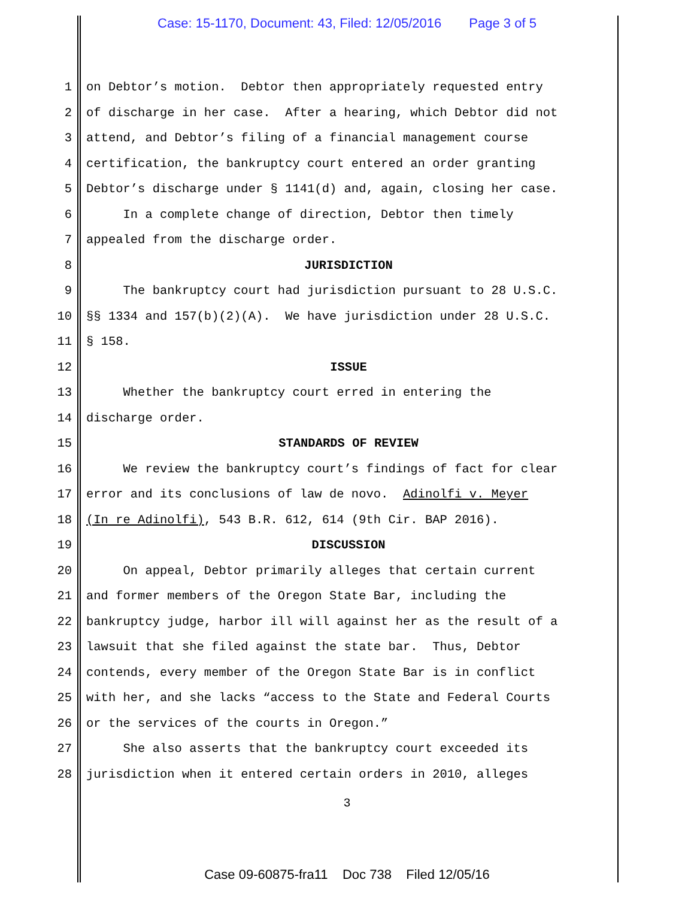Case: 15-1170, Document: 43, Filed: 12/05/2016 Page 3 of 5
1 on Debtor’s motion. Debtor then appropriately requested entry
2 of discharge in her case. After a hearing, which Debtor did not
3 attend, and Debtor’s filing of a financial management course
4 certification, the bankruptcy court entered an order granting
5 Debtor’s discharge under § 1141(d) and, again, closing her case.
6 In a complete change of direction, Debtor then timely
7 appealed from the discharge order.
8 JURISDICTION
9 The bankruptcy court had jurisdiction pursuant to 28 U.S.C.
10 §§ 1334 and 157(b)(2)(A). We have jurisdiction under 28 U.S.C.
11 § 158.
12 ISSUE
13 Whether the bankruptcy court erred in entering the
14 discharge order.
15 STANDARDS OF REVIEW
16 We review the bankruptcy court’s findings of fact for clear
17 error and its conclusions of law de novo. Adinolfi v. Meyer
18 (In re Adinolfi), 543 B.R. 612, 614 (9th Cir. BAP 2016).
19 DISCUSSION
20 On appeal, Debtor primarily alleges that certain current
21 and former members of the Oregon State Bar, including the
22 bankruptcy judge, harbor ill will against her as the result of a
23 lawsuit that she filed against the state bar. Thus, Debtor
24 contends, every member of the Oregon State Bar is in conflict
25 with her, and she lacks “access to the State and Federal Courts
26 or the services of the courts in Oregon.”
27 She also asserts that the bankruptcy court exceeded its
28 jurisdiction when it entered certain orders in 2010, alleges
3
Case 09-60875-fra11 Doc 738 Filed 12/05/16